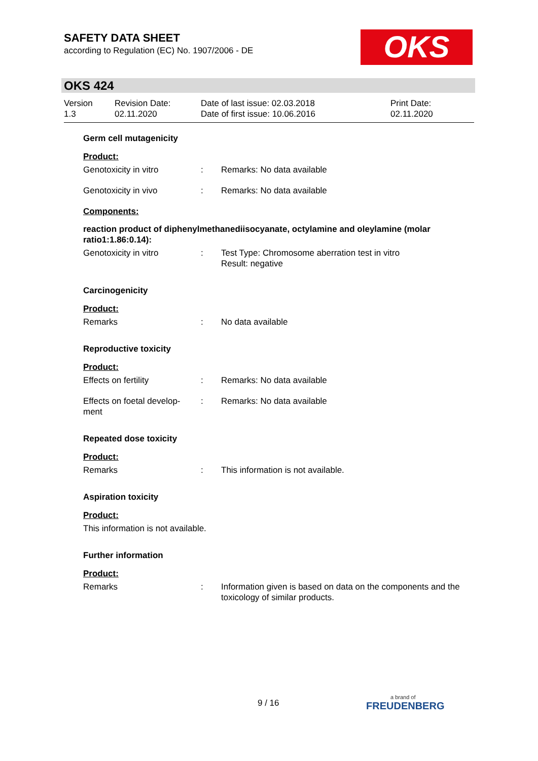SAFETY DATA SHEET
according to Regulation (EC) No. 1907/2006 - DE
OKS
OKS 424
Version
1.3
Revision Date:
02.11.2020
Date of last issue: 02.03.2018
Date of first issue: 10.06.2016
Print Date:
02.11.2020
Germ cell mutagenicity
Product:
Genotoxicity in vitro : Remarks: No data available
Genotoxicity in vivo : Remarks: No data available
Components:
reaction product of diphenylmethanediisocyanate, octylamine and oleylamine (molar ratio1:1.86:0.14):
Genotoxicity in vitro : Test Type: Chromosome aberration test in vitro
Result: negative
Carcinogenicity
Product:
Remarks : No data available
Reproductive toxicity
Product:
Effects on fertility : Remarks: No data available
Effects on foetal develop-
ment
: Remarks: No data available
Repeated dose toxicity
Product:
Remarks : This information is not available.
Aspiration toxicity
Product:
This information is not available.
Further information
Product:
Remarks : Information given is based on data on the components and the toxicology of similar products.
9 / 16 a brand of
FREUDENBERG